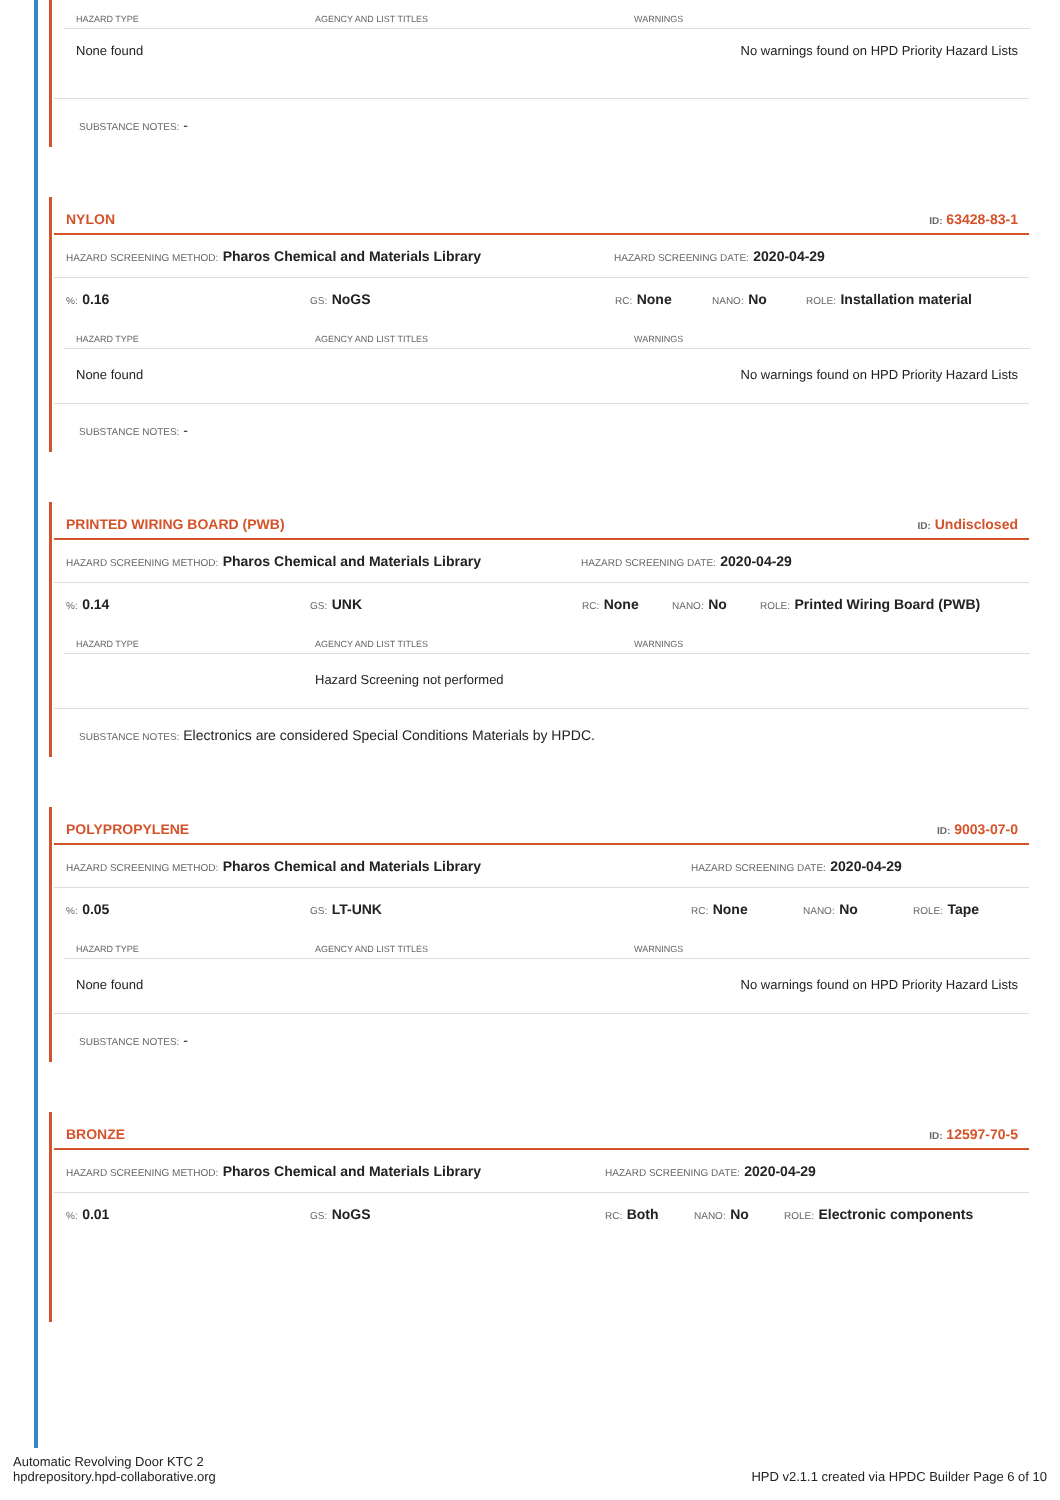| HAZARD TYPE | AGENCY AND LIST TITLES | WARNINGS |
| --- | --- | --- |
| None found | | No warnings found on HPD Priority Hazard Lists |
SUBSTANCE NOTES: -
NYLON ID: 63428-83-1
HAZARD SCREENING METHOD: Pharos Chemical and Materials Library HAZARD SCREENING DATE: 2020-04-29
%: 0.16 GS: NoGS RC: None NANO: No ROLE: Installation material
| HAZARD TYPE | AGENCY AND LIST TITLES | WARNINGS |
| --- | --- | --- |
| None found | | No warnings found on HPD Priority Hazard Lists |
SUBSTANCE NOTES: -
PRINTED WIRING BOARD (PWB) ID: Undisclosed
HAZARD SCREENING METHOD: Pharos Chemical and Materials Library HAZARD SCREENING DATE: 2020-04-29
%: 0.14 GS: UNK RC: None NANO: No ROLE: Printed Wiring Board (PWB)
| HAZARD TYPE | AGENCY AND LIST TITLES | WARNINGS |
| --- | --- | --- |
| | Hazard Screening not performed | |
SUBSTANCE NOTES: Electronics are considered Special Conditions Materials by HPDC.
POLYPROPYLENE ID: 9003-07-0
HAZARD SCREENING METHOD: Pharos Chemical and Materials Library HAZARD SCREENING DATE: 2020-04-29
%: 0.05 GS: LT-UNK RC: None NANO: No ROLE: Tape
| HAZARD TYPE | AGENCY AND LIST TITLES | WARNINGS |
| --- | --- | --- |
| None found | | No warnings found on HPD Priority Hazard Lists |
SUBSTANCE NOTES: -
BRONZE ID: 12597-70-5
HAZARD SCREENING METHOD: Pharos Chemical and Materials Library HAZARD SCREENING DATE: 2020-04-29
%: 0.01 GS: NoGS RC: Both NANO: No ROLE: Electronic components
Automatic Revolving Door KTC 2
hpdrepository.hpd-collaborative.org
HPD v2.1.1 created via HPDC Builder Page 6 of 10